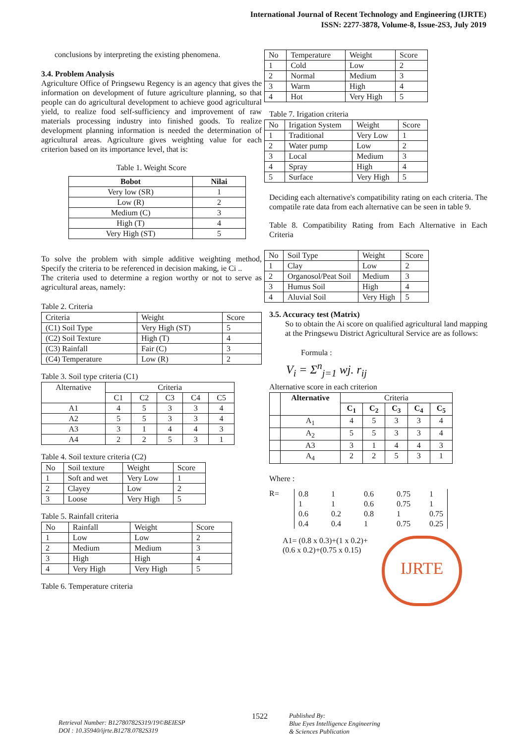International Journal of Recent Technology and Engineering (IJRTE)
ISSN: 2277-3878, Volume-8, Issue-2S3, July 2019
conclusions by interpreting the existing phenomena.
3.4. Problem Analysis
Agriculture Office of Pringsewu Regency is an agency that gives the information on development of future agriculture planning, so that people can do agricultural development to achieve good agricultural yield, to realize food self-sufficiency and improvement of raw materials processing industry into finished goods. To realize development planning information is needed the determination of agricultural areas. Agriculture gives weighting value for each criterion based on its importance level, that is:
Table 1. Weight Score
| Bobot | Nilai |
| --- | --- |
| Very low (SR) | 1 |
| Low (R) | 2 |
| Medium (C) | 3 |
| High (T) | 4 |
| Very High (ST) | 5 |
To solve the problem with simple additive weighting method, Specify the criteria to be referenced in decision making, ie Ci ..
The criteria used to determine a region worthy or not to serve as agricultural areas, namely:
Table 2. Criteria
| Criteria | Weight | Score |
| (C1) Soil Type | Very High (ST) | 5 |
| (C2) Soil Texture | High (T) | 4 |
| (C3) Rainfall | Fair (C) | 3 |
| (C4) Temperature | Low (R) | 2 |
Table 3. Soil type criteria (C1)
| Alternative | Criteria | | | | |
| | C1 | C2 | C3 | C4 | C5 |
| A1 | 4 | 5 | 3 | 3 | 4 |
| A2 | 5 | 5 | 3 | 3 | 4 |
| A3 | 3 | 1 | 4 | 4 | 3 |
| A4 | 2 | 2 | 5 | 3 | 1 |
Table 4. Soil texture criteria (C2)
| No | Soil texture | Weight | Score |
| 1 | Soft and wet | Very Low | 1 |
| 2 | Clayey | Low | 2 |
| 3 | Loose | Very High | 5 |
Table 5. Rainfall criteria
| No | Rainfall | Weight | Score |
| 1 | Low | Low | 2 |
| 2 | Medium | Medium | 3 |
| 3 | High | High | 4 |
| 4 | Very High | Very High | 5 |
Table 6. Temperature criteria
| No | Temperature | Weight | Score |
| 1 | Cold | Low | 2 |
| 2 | Normal | Medium | 3 |
| 3 | Warm | High | 4 |
| 4 | Hot | Very High | 5 |
Table 7. Irigation criteria
| No | Irigation System | Weight | Score |
| 1 | Traditional | Very Low | 1 |
| 2 | Water pump | Low | 2 |
| 3 | Local | Medium | 3 |
| 4 | Spray | High | 4 |
| 5 | Surface | Very High | 5 |
Deciding each alternative's compatibility rating on each criteria. The compatile rate data from each alternative can be seen in table 9.
Table 8. Compatibility Rating from Each Alternative in Each Criteria
| No | Soil Type | Weight | Score |
| 1 | Clay | Low | 2 |
| 2 | Organosol/Peat Soil | Medium | 3 |
| 3 | Humus Soil | High | 4 |
| 4 | Aluvial Soil | Very High | 5 |
3.5. Accuracy test (Matrix)
So to obtain the Ai score on qualified agricultural land mapping at the Pringsewu District Agricultural Service are as follows:
Formula :
V<sub>i</sub> = Σ<sup>n</sup><sub>j=1</sub> wj. r<sub>ij</sub>
Alternative score in each criterion
| | Alternative | Criteria | | | | |
| | | C<sub>1</sub> | C<sub>2</sub> | C<sub>3</sub> | C<sub>4</sub> | C<sub>5</sub> |
| | A<sub>1</sub> | 4 | 5 | 3 | 3 | 4 |
| | A<sub>2</sub> | 5 | 5 | 3 | 3 | 4 |
| | A3 | 3 | 1 | 4 | 4 | 3 |
| | A<sub>4</sub> | 2 | 2 | 5 | 3 | 1 |
Where :
R=
| 0.8 | 1 | 0.6 | 0.75 | 1 |
| 1 | 1 | 0.6 | 0.75 | 1 |
| 0.6 | 0.2 | 0.8 | 1 | 0.75 |
| 0.4 | 0.4 | 1 | 0.75 | 0.25 |
A1= (0.8 x 0.3)+(1 x 0.2)+(0.6 x 0.2)+(0.75 x 0.15)
IJRTE
Retrieval Number: B12780782S319/19©BEIESP
DOI : 10.35940/ijrte.B1278.0782S319
1522
Published By:
Blue Eyes Intelligence Engineering
& Sciences Publication